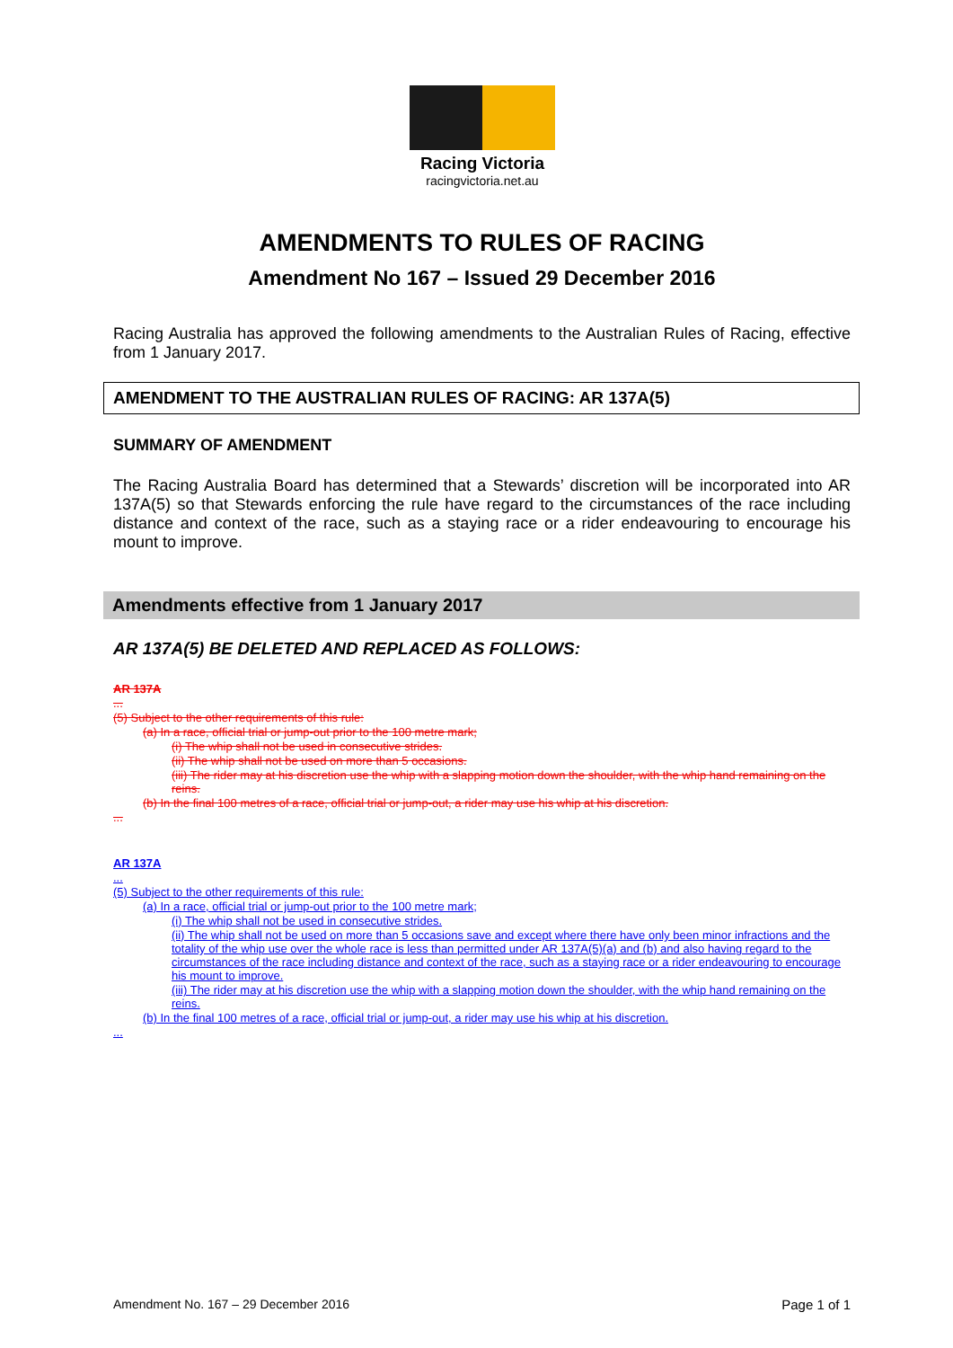Racing Victoria
racingvictoria.net.au
AMENDMENTS TO RULES OF RACING
Amendment No 167 – Issued 29 December 2016
Racing Australia has approved the following amendments to the Australian Rules of Racing, effective from 1 January 2017.
AMENDMENT TO THE AUSTRALIAN RULES OF RACING: AR 137A(5)
SUMMARY OF AMENDMENT
The Racing Australia Board has determined that a Stewards’ discretion will be incorporated into AR 137A(5) so that Stewards enforcing the rule have regard to the circumstances of the race including distance and context of the race, such as a staying race or a rider endeavouring to encourage his mount to improve.
Amendments effective from 1 January 2017
AR 137A(5) BE DELETED AND REPLACED AS FOLLOWS:
AR 137A
...
(5) Subject to the other requirements of this rule:
(a) In a race, official trial or jump-out prior to the 100 metre mark;
(i) The whip shall not be used in consecutive strides.
(ii) The whip shall not be used on more than 5 occasions.
(iii) The rider may at his discretion use the whip with a slapping motion down the shoulder, with the whip hand remaining on the reins.
(b) In the final 100 metres of a race, official trial or jump-out, a rider may use his whip at his discretion.
...
AR 137A
...
(5) Subject to the other requirements of this rule:
(a) In a race, official trial or jump-out prior to the 100 metre mark;
(i) The whip shall not be used in consecutive strides.
(ii) The whip shall not be used on more than 5 occasions save and except where there have only been minor infractions and the totality of the whip use over the whole race is less than permitted under AR 137A(5)(a) and (b) and also having regard to the circumstances of the race including distance and context of the race, such as a staying race or a rider endeavouring to encourage his mount to improve.
(iii) The rider may at his discretion use the whip with a slapping motion down the shoulder, with the whip hand remaining on the reins.
(b) In the final 100 metres of a race, official trial or jump-out, a rider may use his whip at his discretion.
...
Amendment No. 167 – 29 December 2016 Page 1 of 1